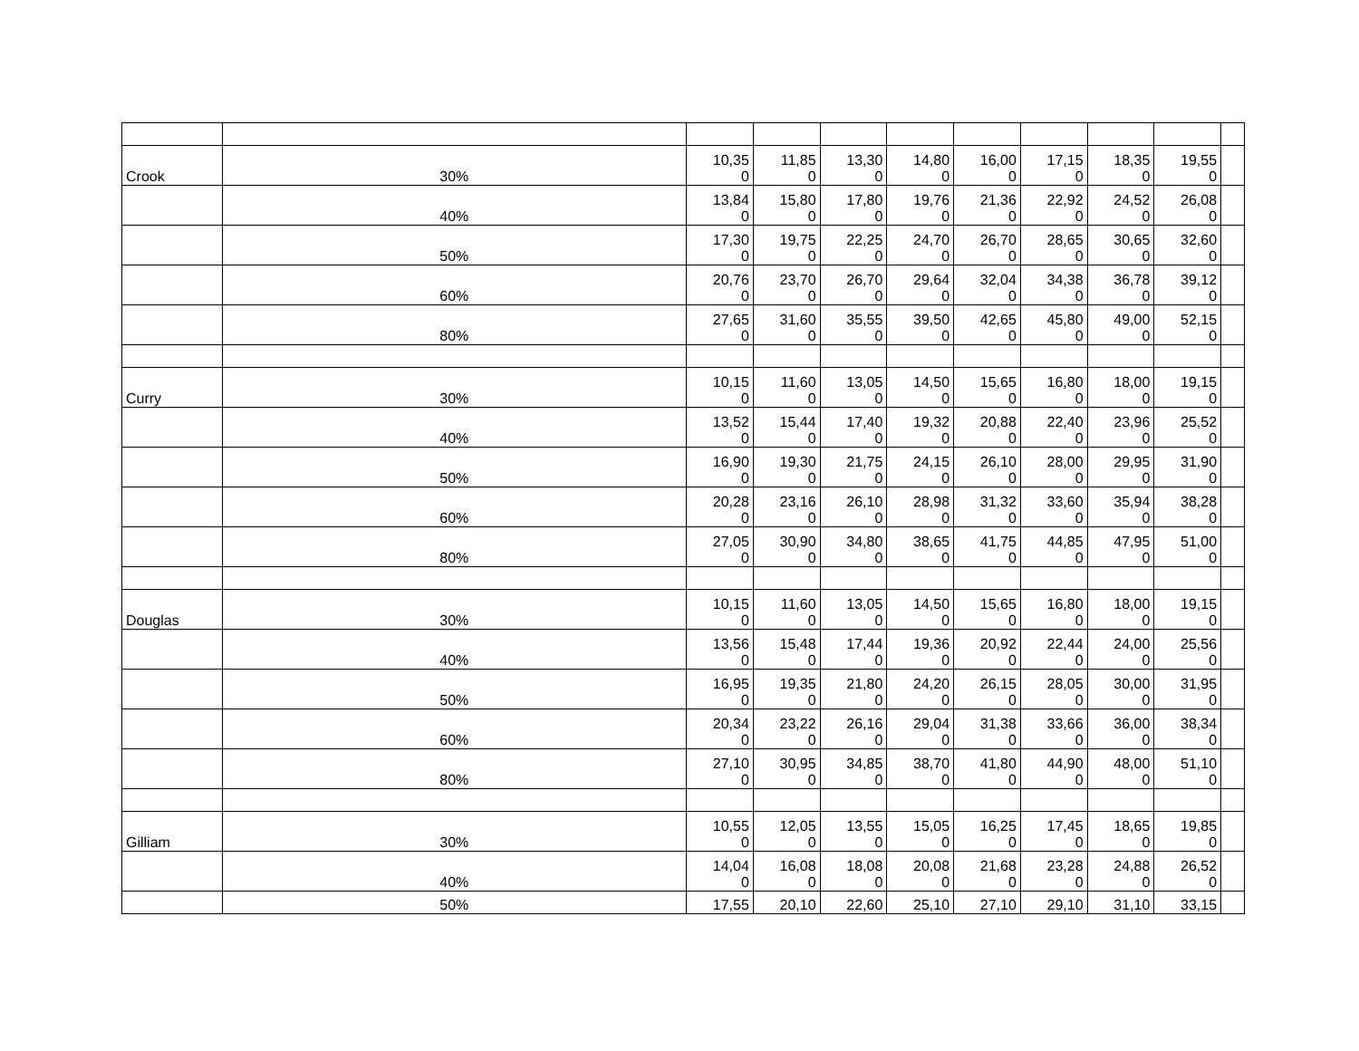| Crook | 30% | 10,35 0 | 11,85 0 | 13,30 0 | 14,80 0 | 16,00 0 | 17,15 0 | 18,35 0 | 19,55 0 | |
| | 40% | 13,84 0 | 15,80 0 | 17,80 0 | 19,76 0 | 21,36 0 | 22,92 0 | 24,52 0 | 26,08 0 | |
| | 50% | 17,30 0 | 19,75 0 | 22,25 0 | 24,70 0 | 26,70 0 | 28,65 0 | 30,65 0 | 32,60 0 | |
| | 60% | 20,76 0 | 23,70 0 | 26,70 0 | 29,64 0 | 32,04 0 | 34,38 0 | 36,78 0 | 39,12 0 | |
| | 80% | 27,65 0 | 31,60 0 | 35,55 0 | 39,50 0 | 42,65 0 | 45,80 0 | 49,00 0 | 52,15 0 | |
| Curry | 30% | 10,15 0 | 11,60 0 | 13,05 0 | 14,50 0 | 15,65 0 | 16,80 0 | 18,00 0 | 19,15 0 | |
| | 40% | 13,52 0 | 15,44 0 | 17,40 0 | 19,32 0 | 20,88 0 | 22,40 0 | 23,96 0 | 25,52 0 | |
| | 50% | 16,90 0 | 19,30 0 | 21,75 0 | 24,15 0 | 26,10 0 | 28,00 0 | 29,95 0 | 31,90 0 | |
| | 60% | 20,28 0 | 23,16 0 | 26,10 0 | 28,98 0 | 31,32 0 | 33,60 0 | 35,94 0 | 38,28 0 | |
| | 80% | 27,05 0 | 30,90 0 | 34,80 0 | 38,65 0 | 41,75 0 | 44,85 0 | 47,95 0 | 51,00 0 | |
| Douglas | 30% | 10,15 0 | 11,60 0 | 13,05 0 | 14,50 0 | 15,65 0 | 16,80 0 | 18,00 0 | 19,15 0 | |
| | 40% | 13,56 0 | 15,48 0 | 17,44 0 | 19,36 0 | 20,92 0 | 22,44 0 | 24,00 0 | 25,56 0 | |
| | 50% | 16,95 0 | 19,35 0 | 21,80 0 | 24,20 0 | 26,15 0 | 28,05 0 | 30,00 0 | 31,95 0 | |
| | 60% | 20,34 0 | 23,22 0 | 26,16 0 | 29,04 0 | 31,38 0 | 33,66 0 | 36,00 0 | 38,34 0 | |
| | 80% | 27,10 0 | 30,95 0 | 34,85 0 | 38,70 0 | 41,80 0 | 44,90 0 | 48,00 0 | 51,10 0 | |
| Gilliam | 30% | 10,55 0 | 12,05 0 | 13,55 0 | 15,05 0 | 16,25 0 | 17,45 0 | 18,65 0 | 19,85 0 | |
| | 40% | 14,04 0 | 16,08 0 | 18,08 0 | 20,08 0 | 21,68 0 | 23,28 0 | 24,88 0 | 26,52 0 | |
| | 50% | 17,55 | 20,10 | 22,60 | 25,10 | 27,10 | 29,10 | 31,10 | 33,15 | |